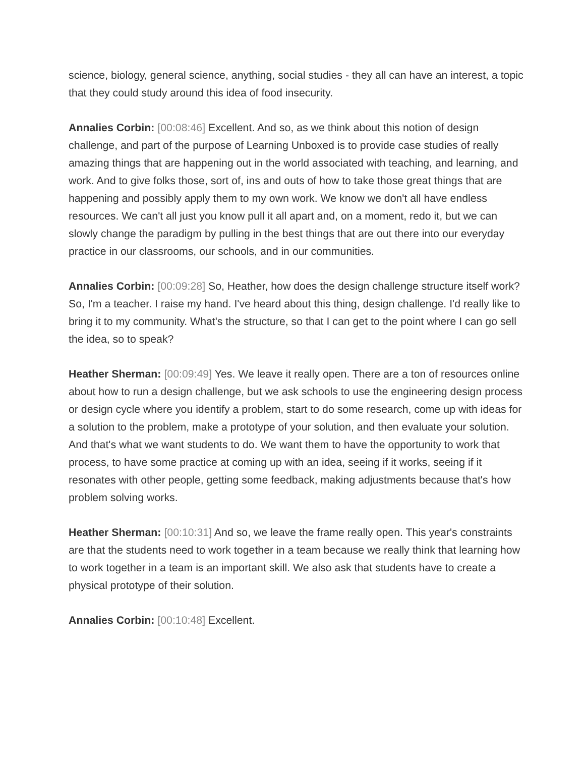science, biology, general science, anything, social studies - they all can have an interest, a topic that they could study around this idea of food insecurity.
Annalies Corbin: [00:08:46] Excellent. And so, as we think about this notion of design challenge, and part of the purpose of Learning Unboxed is to provide case studies of really amazing things that are happening out in the world associated with teaching, and learning, and work. And to give folks those, sort of, ins and outs of how to take those great things that are happening and possibly apply them to my own work. We know we don't all have endless resources. We can't all just you know pull it all apart and, on a moment, redo it, but we can slowly change the paradigm by pulling in the best things that are out there into our everyday practice in our classrooms, our schools, and in our communities.
Annalies Corbin: [00:09:28] So, Heather, how does the design challenge structure itself work? So, I'm a teacher. I raise my hand. I've heard about this thing, design challenge. I'd really like to bring it to my community. What's the structure, so that I can get to the point where I can go sell the idea, so to speak?
Heather Sherman: [00:09:49] Yes. We leave it really open. There are a ton of resources online about how to run a design challenge, but we ask schools to use the engineering design process or design cycle where you identify a problem, start to do some research, come up with ideas for a solution to the problem, make a prototype of your solution, and then evaluate your solution. And that's what we want students to do. We want them to have the opportunity to work that process, to have some practice at coming up with an idea, seeing if it works, seeing if it resonates with other people, getting some feedback, making adjustments because that's how problem solving works.
Heather Sherman: [00:10:31] And so, we leave the frame really open. This year's constraints are that the students need to work together in a team because we really think that learning how to work together in a team is an important skill. We also ask that students have to create a physical prototype of their solution.
Annalies Corbin: [00:10:48] Excellent.